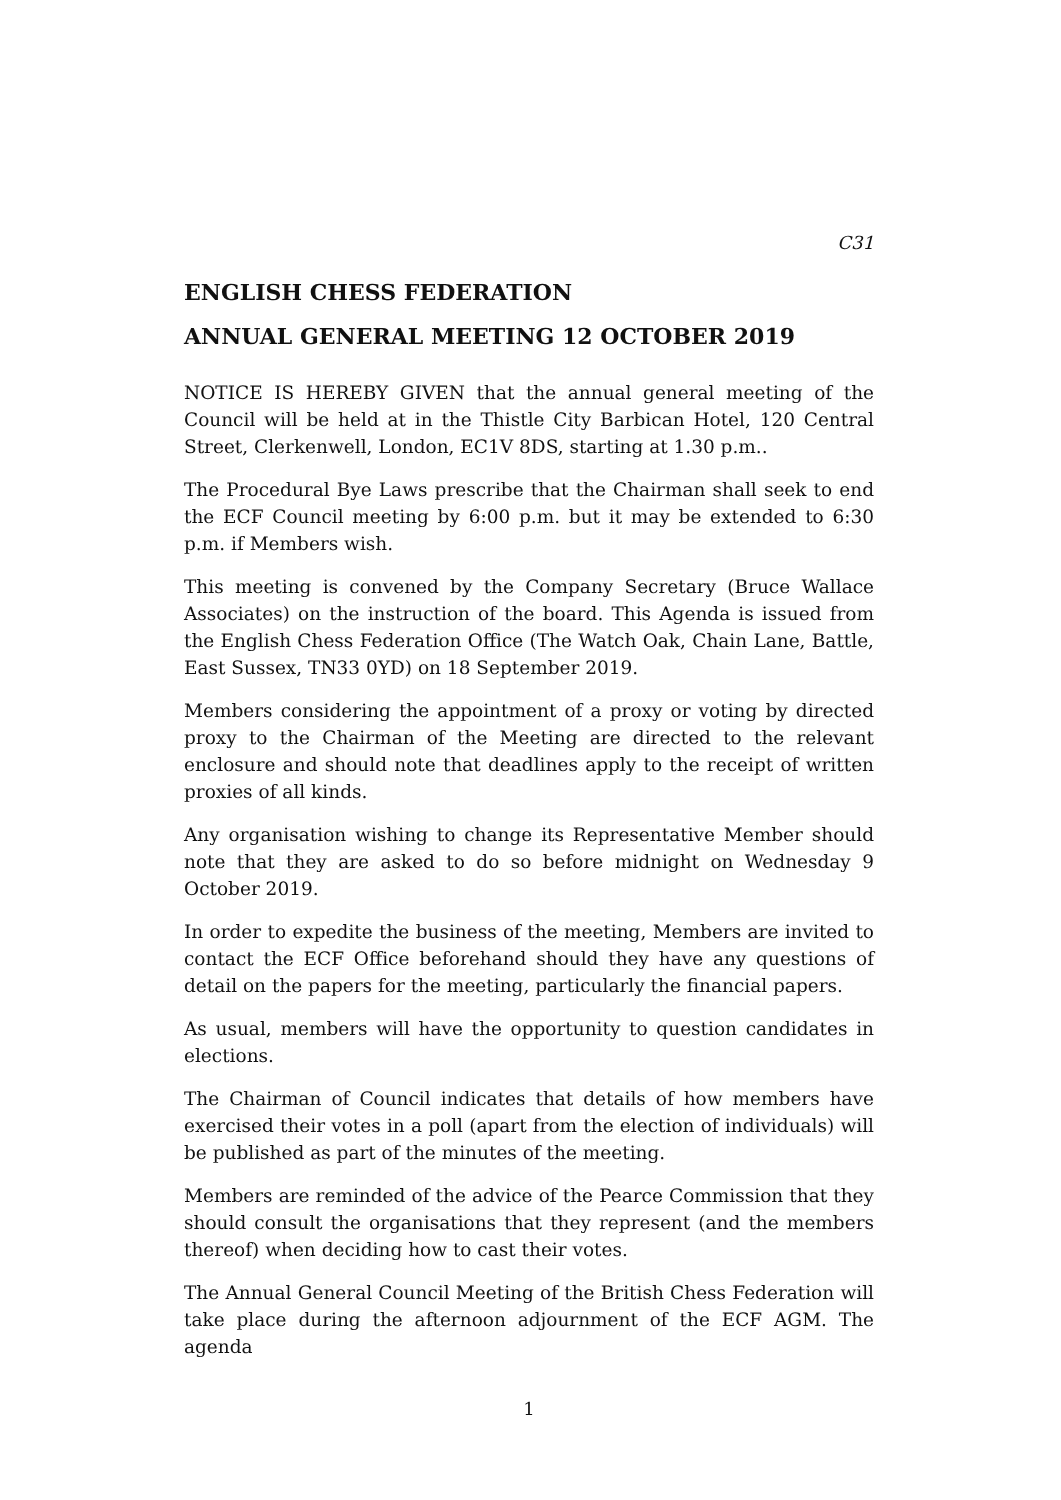C31
ENGLISH CHESS FEDERATION
ANNUAL GENERAL MEETING 12 OCTOBER 2019
NOTICE IS HEREBY GIVEN that the annual general meeting of the Council will be held at in the Thistle City Barbican Hotel, 120 Central Street, Clerkenwell, London, EC1V 8DS, starting at 1.30 p.m..
The Procedural Bye Laws prescribe that the Chairman shall seek to end the ECF Council meeting by 6:00 p.m. but it may be extended to 6:30 p.m. if Members wish.
This meeting is convened by the Company Secretary (Bruce Wallace Associates) on the instruction of the board. This Agenda is issued from the English Chess Federation Office (The Watch Oak, Chain Lane, Battle, East Sussex, TN33 0YD) on 18 September 2019.
Members considering the appointment of a proxy or voting by directed proxy to the Chairman of the Meeting are directed to the relevant enclosure and should note that deadlines apply to the receipt of written proxies of all kinds.
Any organisation wishing to change its Representative Member should note that they are asked to do so before midnight on Wednesday 9 October 2019.
In order to expedite the business of the meeting, Members are invited to contact the ECF Office beforehand should they have any questions of detail on the papers for the meeting, particularly the financial papers.
As usual, members will have the opportunity to question candidates in elections.
The Chairman of Council indicates that details of how members have exercised their votes in a poll (apart from the election of individuals) will be published as part of the minutes of the meeting.
Members are reminded of the advice of the Pearce Commission that they should consult the organisations that they represent (and the members thereof) when deciding how to cast their votes.
The Annual General Council Meeting of the British Chess Federation will take place during the afternoon adjournment of the ECF AGM. The agenda
1